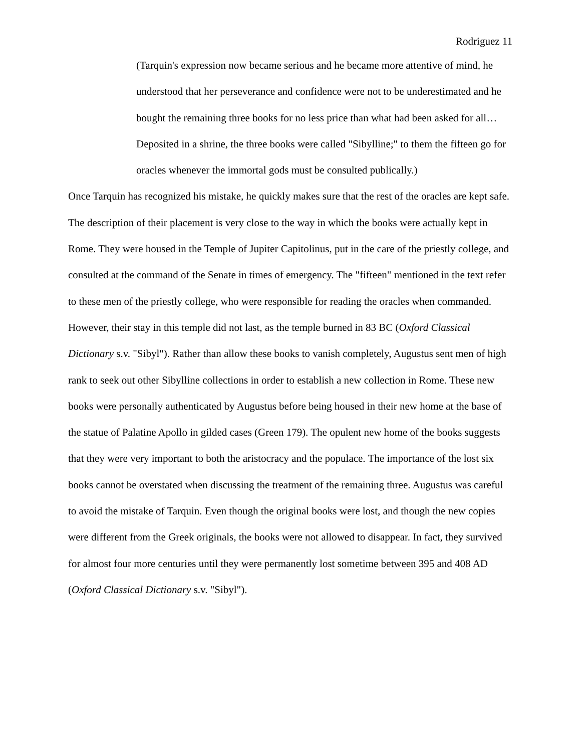Rodriguez 11
(Tarquin's expression now became serious and he became more attentive of mind, he understood that her perseverance and confidence were not to be underestimated and he bought the remaining three books for no less price than what had been asked for all…Deposited in a shrine, the three books were called "Sibylline;" to them the fifteen go for oracles whenever the immortal gods must be consulted publically.)
Once Tarquin has recognized his mistake, he quickly makes sure that the rest of the oracles are kept safe. The description of their placement is very close to the way in which the books were actually kept in Rome. They were housed in the Temple of Jupiter Capitolinus, put in the care of the priestly college, and consulted at the command of the Senate in times of emergency. The "fifteen" mentioned in the text refer to these men of the priestly college, who were responsible for reading the oracles when commanded. However, their stay in this temple did not last, as the temple burned in 83 BC (Oxford Classical Dictionary s.v. "Sibyl"). Rather than allow these books to vanish completely, Augustus sent men of high rank to seek out other Sibylline collections in order to establish a new collection in Rome. These new books were personally authenticated by Augustus before being housed in their new home at the base of the statue of Palatine Apollo in gilded cases (Green 179). The opulent new home of the books suggests that they were very important to both the aristocracy and the populace. The importance of the lost six books cannot be overstated when discussing the treatment of the remaining three. Augustus was careful to avoid the mistake of Tarquin. Even though the original books were lost, and though the new copies were different from the Greek originals, the books were not allowed to disappear. In fact, they survived for almost four more centuries until they were permanently lost sometime between 395 and 408 AD (Oxford Classical Dictionary s.v. "Sibyl").